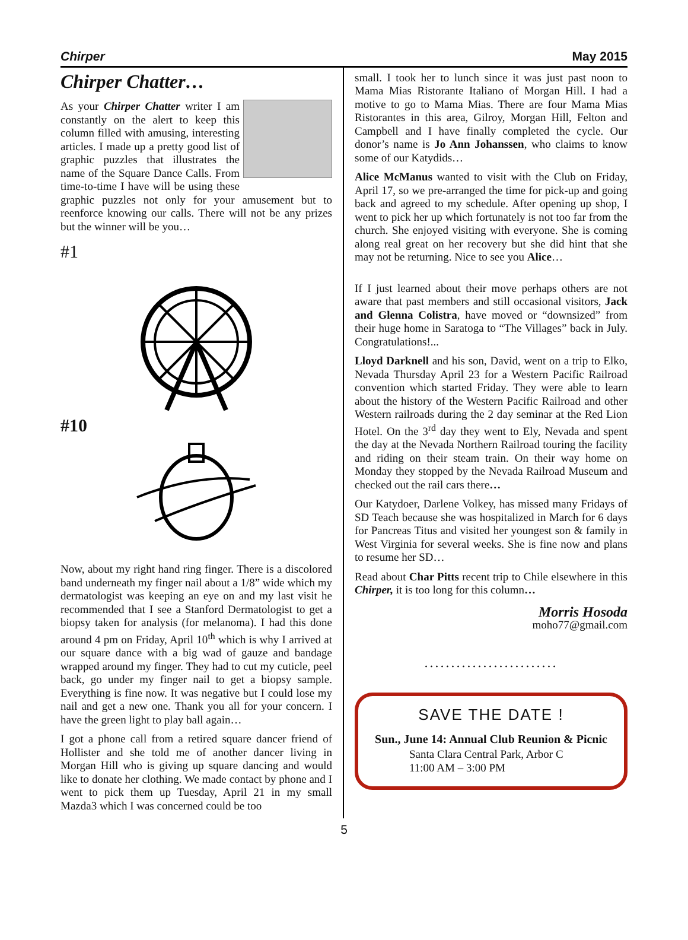Chirper May 2015
Chirper Chatter…
As your Chirper Chatter writer I am constantly on the alert to keep this column filled with amusing, interesting articles. I made up a pretty good list of graphic puzzles that illustrates the name of the Square Dance Calls. From time-to-time I have will be using these graphic puzzles not only for your amusement but to reenforce knowing our calls. There will not be any prizes but the winner will be you…
#1
#10
Now, about my right hand ring finger. There is a discolored band underneath my finger nail about a 1/8” wide which my dermatologist was keeping an eye on and my last visit he recommended that I see a Stanford Dermatologist to get a biopsy taken for analysis (for melanoma). I had this done around 4 pm on Friday, April 10<sup>th</sup> which is why I arrived at our square dance with a big wad of gauze and bandage wrapped around my finger. They had to cut my cuticle, peel back, go under my finger nail to get a biopsy sample. Everything is fine now. It was negative but I could lose my nail and get a new one. Thank you all for your concern. I have the green light to play ball again…
I got a phone call from a retired square dancer friend of Hollister and she told me of another dancer living in Morgan Hill who is giving up square dancing and would like to donate her clothing. We made contact by phone and I went to pick them up Tuesday, April 21 in my small Mazda3 which I was concerned could be too
small. I took her to lunch since it was just past noon to Mama Mias Ristorante Italiano of Morgan Hill. I had a motive to go to Mama Mias. There are four Mama Mias Ristorantes in this area, Gilroy, Morgan Hill, Felton and Campbell and I have finally completed the cycle. Our donor’s name is Jo Ann Johanssen, who claims to know some of our Katydids…
Alice McManus wanted to visit with the Club on Friday, April 17, so we pre-arranged the time for pick-up and going back and agreed to my schedule. After opening up shop, I went to pick her up which fortunately is not too far from the church. She enjoyed visiting with everyone. She is coming along real great on her recovery but she did hint that she may not be returning. Nice to see you Alice…
If I just learned about their move perhaps others are not aware that past members and still occasional visitors, Jack and Glenna Colistra, have moved or “downsized” from their huge home in Saratoga to “The Villages” back in July. Congratulations!...
Lloyd Darknell and his son, David, went on a trip to Elko, Nevada Thursday April 23 for a Western Pacific Railroad convention which started Friday. They were able to learn about the history of the Western Pacific Railroad and other Western railroads during the 2 day seminar at the Red Lion Hotel. On the 3<sup>rd</sup> day they went to Ely, Nevada and spent the day at the Nevada Northern Railroad touring the facility and riding on their steam train. On their way home on Monday they stopped by the Nevada Railroad Museum and checked out the rail cars there…
Our Katydoer, Darlene Volkey, has missed many Fridays of SD Teach because she was hospitalized in March for 6 days for Pancreas Titus and visited her youngest son & family in West Virginia for several weeks. She is fine now and plans to resume her SD…
Read about Char Pitts recent trip to Chile elsewhere in this Chirper, it is too long for this column…
Morris Hosoda
moho77@gmail.com
.........................
SAVE THE DATE !
Sun., June 14: Annual Club Reunion & Picnic
Santa Clara Central Park, Arbor C
11:00 AM – 3:00 PM
5